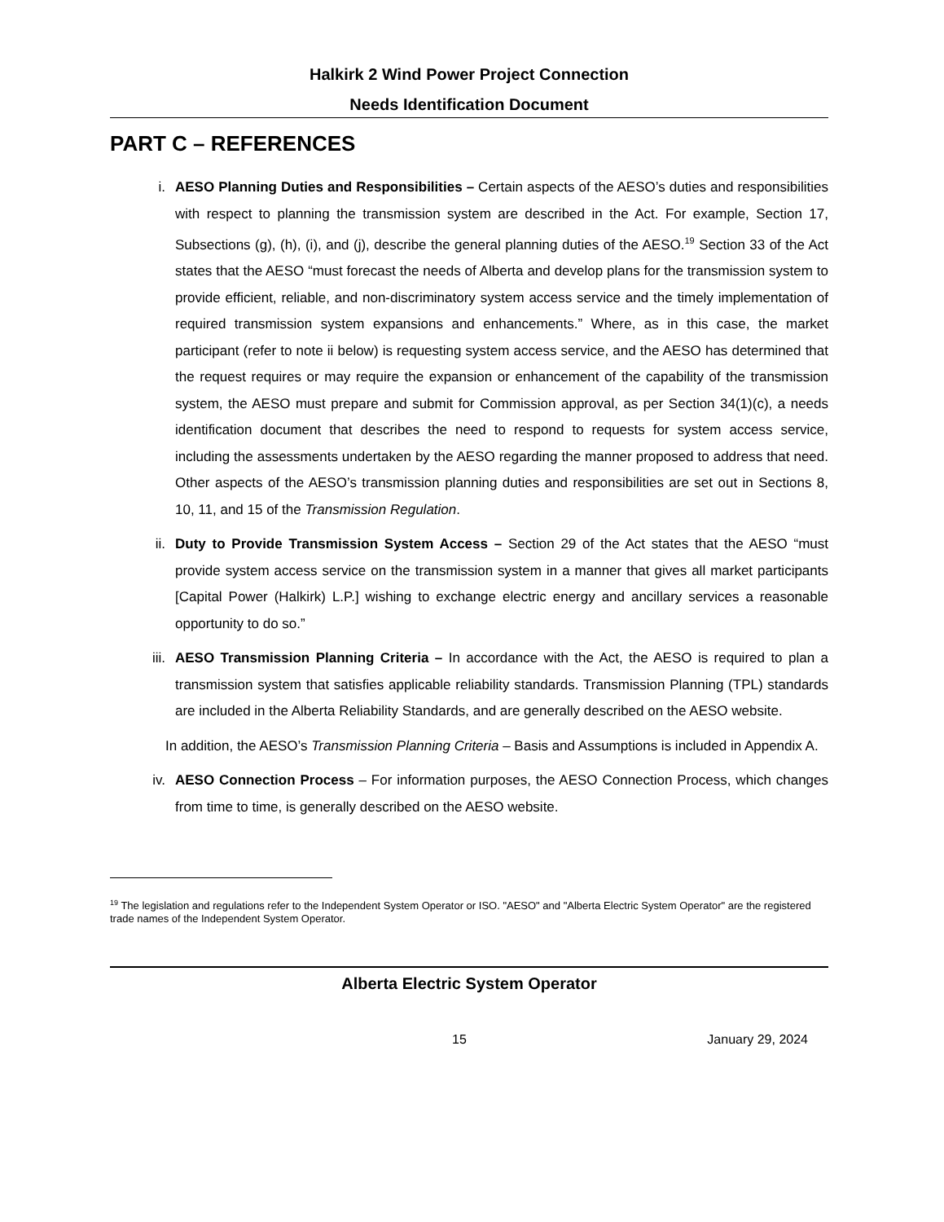Halkirk 2 Wind Power Project Connection
Needs Identification Document
PART C – REFERENCES
i. AESO Planning Duties and Responsibilities – Certain aspects of the AESO’s duties and responsibilities with respect to planning the transmission system are described in the Act. For example, Section 17, Subsections (g), (h), (i), and (j), describe the general planning duties of the AESO.<sup>19</sup> Section 33 of the Act states that the AESO “must forecast the needs of Alberta and develop plans for the transmission system to provide efficient, reliable, and non-discriminatory system access service and the timely implementation of required transmission system expansions and enhancements.” Where, as in this case, the market participant (refer to note ii below) is requesting system access service, and the AESO has determined that the request requires or may require the expansion or enhancement of the capability of the transmission system, the AESO must prepare and submit for Commission approval, as per Section 34(1)(c), a needs identification document that describes the need to respond to requests for system access service, including the assessments undertaken by the AESO regarding the manner proposed to address that need. Other aspects of the AESO’s transmission planning duties and responsibilities are set out in Sections 8, 10, 11, and 15 of the Transmission Regulation.
ii. Duty to Provide Transmission System Access – Section 29 of the Act states that the AESO “must provide system access service on the transmission system in a manner that gives all market participants [Capital Power (Halkirk) L.P.] wishing to exchange electric energy and ancillary services a reasonable opportunity to do so.”
iii. AESO Transmission Planning Criteria – In accordance with the Act, the AESO is required to plan a transmission system that satisfies applicable reliability standards. Transmission Planning (TPL) standards are included in the Alberta Reliability Standards, and are generally described on the AESO website.
In addition, the AESO’s Transmission Planning Criteria – Basis and Assumptions is included in Appendix A.
iv. AESO Connection Process – For information purposes, the AESO Connection Process, which changes from time to time, is generally described on the AESO website.
<sup>19</sup> The legislation and regulations refer to the Independent System Operator or ISO. "AESO" and "Alberta Electric System Operator" are the registered trade names of the Independent System Operator.
Alberta Electric System Operator
15 January 29, 2024